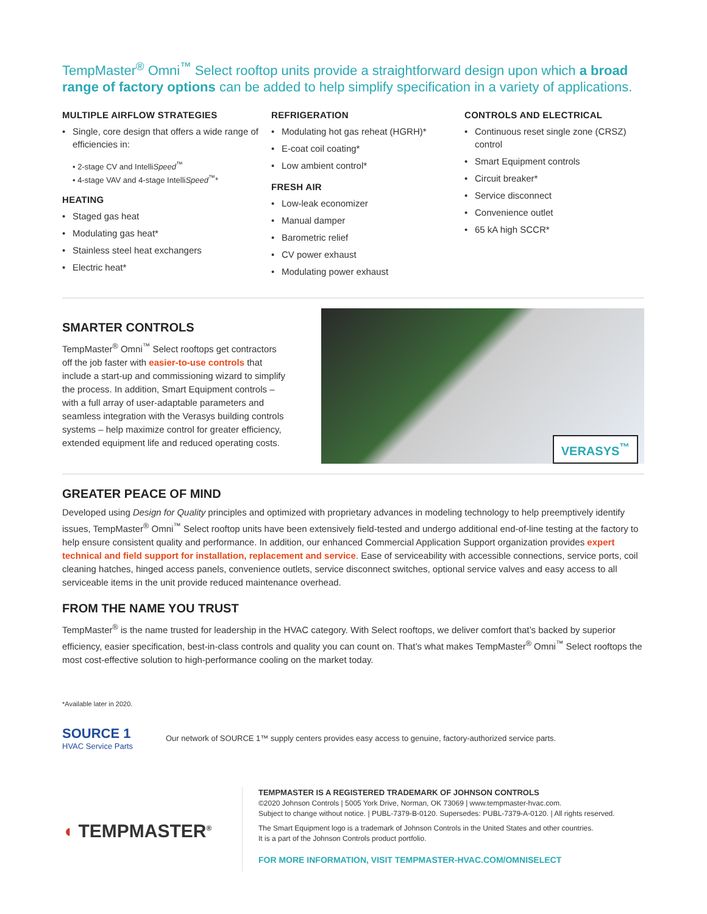TempMaster<sup>®</sup> Omni<sup>™</sup> Select rooftop units provide a straightforward design upon which a broad range of factory options can be added to help simplify specification in a variety of applications.
MULTIPLE AIRFLOW STRATEGIES
• Single, core design that offers a wide range of efficiencies in:
• 2-stage CV and IntelliSpeed<sup>™</sup>
• 4-stage VAV and 4-stage IntelliSpeed<sup>™</sup>*
HEATING
• Staged gas heat
• Modulating gas heat*
• Stainless steel heat exchangers
• Electric heat*
REFRIGERATION
• Modulating hot gas reheat (HGRH)*
• E-coat coil coating*
• Low ambient control*
FRESH AIR
• Low-leak economizer
• Manual damper
• Barometric relief
• CV power exhaust
• Modulating power exhaust
CONTROLS AND ELECTRICAL
• Continuous reset single zone (CRSZ) control
• Smart Equipment controls
• Circuit breaker*
• Service disconnect
• Convenience outlet
• 65 kA high SCCR*
SMARTER CONTROLS
TempMaster<sup>®</sup> Omni<sup>™</sup> Select rooftops get contractors off the job faster with easier-to-use controls that include a start-up and commissioning wizard to simplify the process. In addition, Smart Equipment controls – with a full array of user-adaptable parameters and seamless integration with the Verasys building controls systems – help maximize control for greater efficiency, extended equipment life and reduced operating costs.
VERASYS<sup>™</sup>
GREATER PEACE OF MIND
Developed using Design for Quality principles and optimized with proprietary advances in modeling technology to help preemptively identify issues, TempMaster<sup>®</sup> Omni<sup>™</sup> Select rooftop units have been extensively field-tested and undergo additional end-of-line testing at the factory to help ensure consistent quality and performance. In addition, our enhanced Commercial Application Support organization provides expert technical and field support for installation, replacement and service. Ease of serviceability with accessible connections, service ports, coil cleaning hatches, hinged access panels, convenience outlets, service disconnect switches, optional service valves and easy access to all serviceable items in the unit provide reduced maintenance overhead.
FROM THE NAME YOU TRUST
TempMaster<sup>®</sup> is the name trusted for leadership in the HVAC category. With Select rooftops, we deliver comfort that’s backed by superior efficiency, easier specification, best-in-class controls and quality you can count on. That’s what makes TempMaster<sup>®</sup> Omni<sup>™</sup> Select rooftops the most cost-effective solution to high-performance cooling on the market today.
*Available later in 2020.
SOURCE 1
HVAC Service Parts
Our network of SOURCE 1™ supply centers provides easy access to genuine, factory-authorized service parts.
◖ TEMPMASTER<sup>®</sup>
TEMPMASTER IS A REGISTERED TRADEMARK OF JOHNSON CONTROLS
©2020 Johnson Controls | 5005 York Drive, Norman, OK 73069 | www.tempmaster-hvac.com.
Subject to change without notice. | PUBL-7379-B-0120. Supersedes: PUBL-7379-A-0120. | All rights reserved.
The Smart Equipment logo is a trademark of Johnson Controls in the United States and other countries.
It is a part of the Johnson Controls product portfolio.
FOR MORE INFORMATION, VISIT TEMPMASTER-HVAC.COM/OMNISELECT